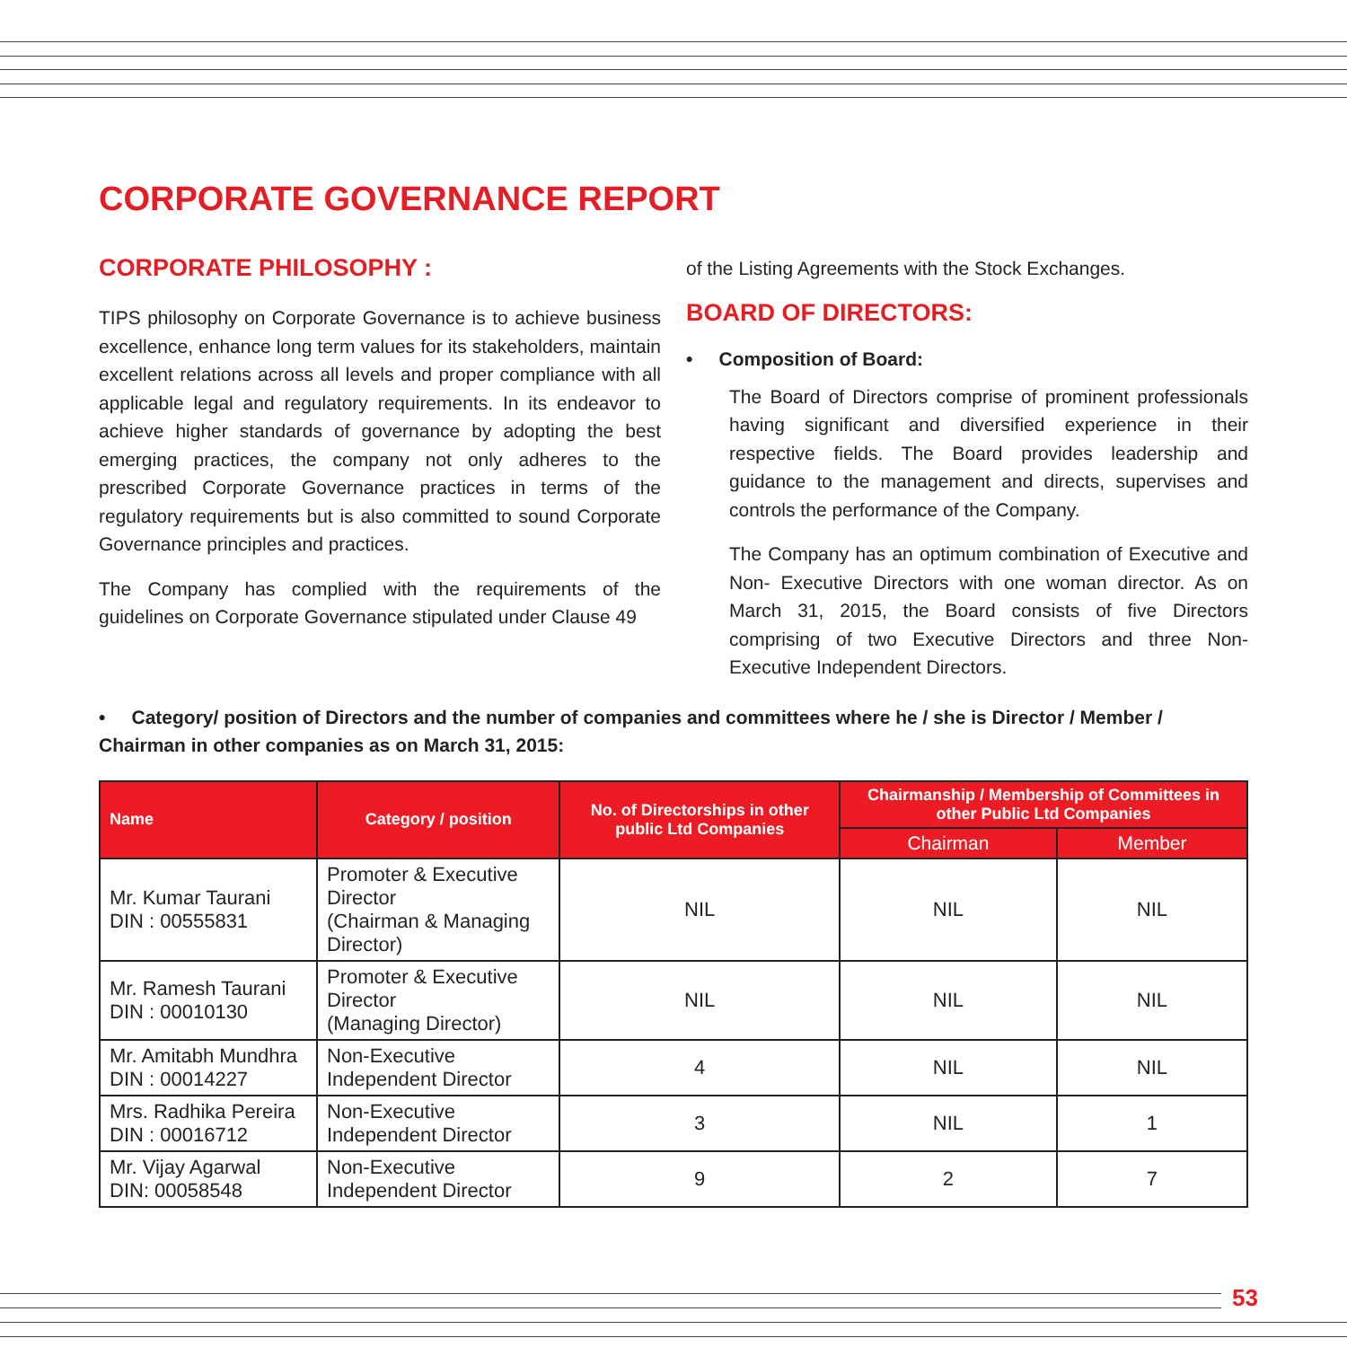CORPORATE GOVERNANCE REPORT
CORPORATE PHILOSOPHY :
TIPS philosophy on Corporate Governance is to achieve business excellence, enhance long term values for its stakeholders, maintain excellent relations across all levels and proper compliance with all applicable legal and regulatory requirements. In its endeavor to achieve higher standards of governance by adopting the best emerging practices, the company not only adheres to the prescribed Corporate Governance practices in terms of the regulatory requirements but is also committed to sound Corporate Governance principles and practices.
The Company has complied with the requirements of the guidelines on Corporate Governance stipulated under Clause 49
of the Listing Agreements with the Stock Exchanges.
BOARD OF DIRECTORS:
• Composition of Board:
The Board of Directors comprise of prominent professionals having significant and diversified experience in their respective fields. The Board provides leadership and guidance to the management and directs, supervises and controls the performance of the Company.
The Company has an optimum combination of Executive and Non- Executive Directors with one woman director. As on March 31, 2015, the Board consists of five Directors comprising of two Executive Directors and three Non-Executive Independent Directors.
• Category/ position of Directors and the number of companies and committees where he / she is Director / Member / Chairman in other companies as on March 31, 2015:
| Name | Category / position | No. of Directorships in other public Ltd Companies | Chairmanship / Membership of Committees in other Public Ltd Companies | |
| --- | --- | --- | --- | --- |
| | | | Chairman | Member |
| Mr. Kumar Taurani DIN : 00555831 | Promoter & Executive Director (Chairman & Managing Director) | NIL | NIL | NIL |
| Mr. Ramesh Taurani DIN : 00010130 | Promoter & Executive Director (Managing Director) | NIL | NIL | NIL |
| Mr. Amitabh Mundhra DIN : 00014227 | Non-Executive Independent Director | 4 | NIL | NIL |
| Mrs. Radhika Pereira DIN : 00016712 | Non-Executive Independent Director | 3 | NIL | 1 |
| Mr. Vijay Agarwal DIN: 00058548 | Non-Executive Independent Director | 9 | 2 | 7 |
53